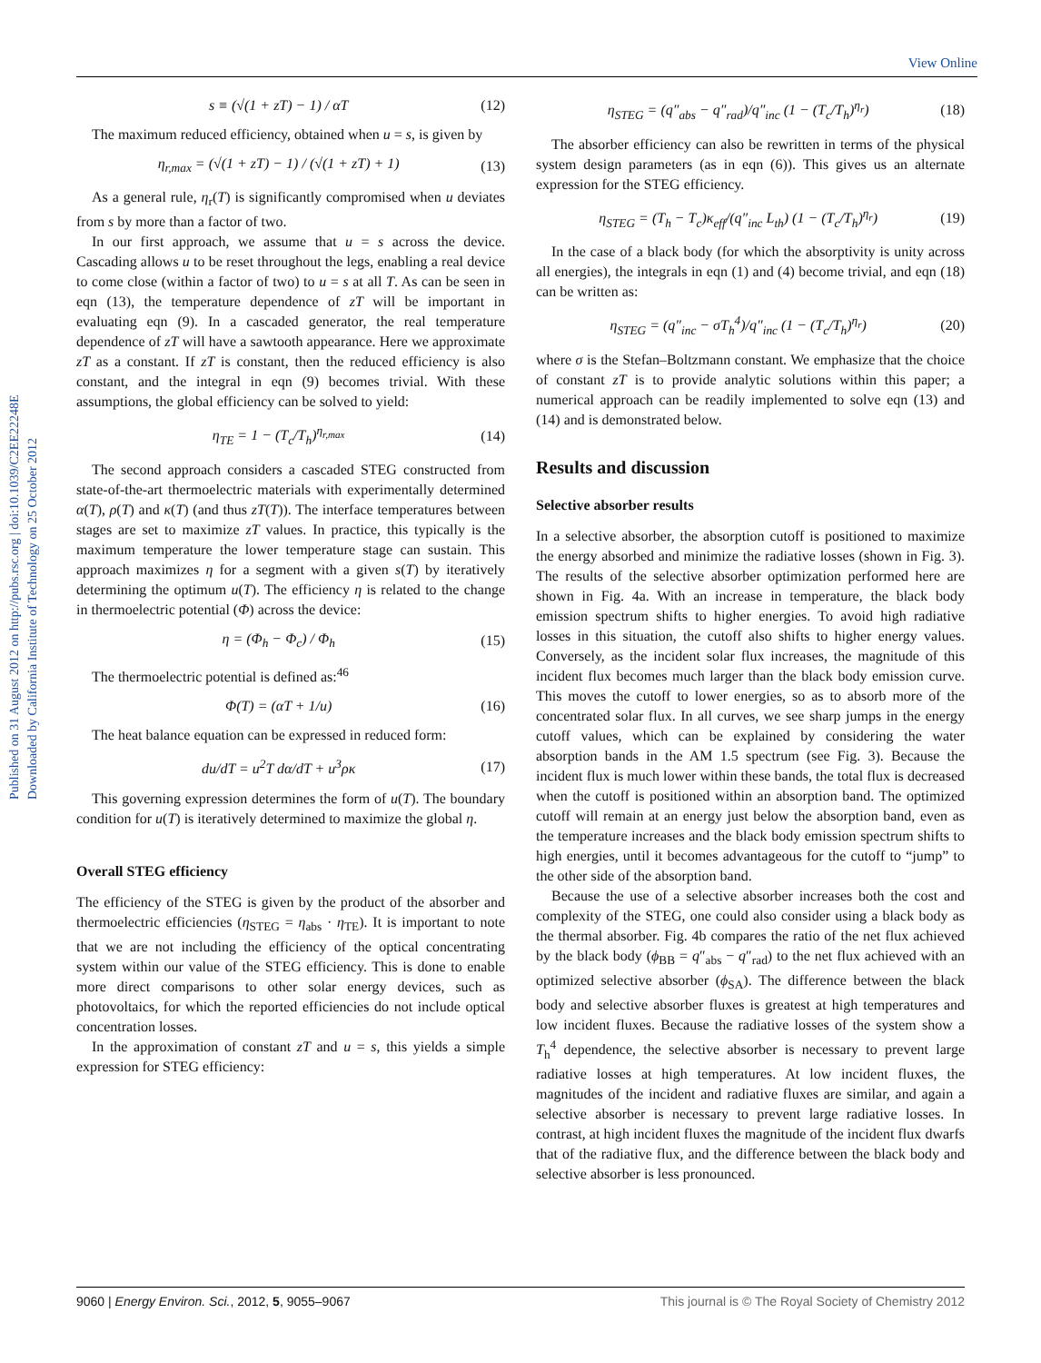View Online
Published on 31 August 2012 on http://pubs.rsc.org | doi:10.1039/C2EE22248E
Downloaded by California Institute of Technology on 25 October 2012
s ≡ (√(1 + zT) − 1) / αT (12)
The maximum reduced efficiency, obtained when u = s, is given by
η<sub>r,max</sub> = (√(1 + zT) − 1) / (√(1 + zT) + 1) (13)
As a general rule, η<sub>r</sub>(T) is significantly compromised when u deviates from s by more than a factor of two.
In our first approach, we assume that u = s across the device. Cascading allows u to be reset throughout the legs, enabling a real device to come close (within a factor of two) to u = s at all T. As can be seen in eqn (13), the temperature dependence of zT will be important in evaluating eqn (9). In a cascaded generator, the real temperature dependence of zT will have a sawtooth appearance. Here we approximate zT as a constant. If zT is constant, then the reduced efficiency is also constant, and the integral in eqn (9) becomes trivial. With these assumptions, the global efficiency can be solved to yield:
η<sub>TE</sub> = 1 − (T<sub>c</sub>/T<sub>h</sub>)<sup>η<sub>r,max</sub></sup> (14)
The second approach considers a cascaded STEG constructed from state-of-the-art thermoelectric materials with experimentally determined α(T), ρ(T) and κ(T) (and thus zT(T)). The interface temperatures between stages are set to maximize zT values. In practice, this typically is the maximum temperature the lower temperature stage can sustain. This approach maximizes η for a segment with a given s(T) by iteratively determining the optimum u(T). The efficiency η is related to the change in thermoelectric potential (Φ) across the device:
η = (Φ<sub>h</sub> − Φ<sub>c</sub>) / Φ<sub>h</sub> (15)
The thermoelectric potential is defined as:<sup>46</sup>
Φ(T) = (αT + 1/u) (16)
The heat balance equation can be expressed in reduced form:
du/dT = u<sup>2</sup>T dα/dT + u<sup>3</sup>ρκ (17)
This governing expression determines the form of u(T). The boundary condition for u(T) is iteratively determined to maximize the global η.
Overall STEG efficiency
The efficiency of the STEG is given by the product of the absorber and thermoelectric efficiencies (η<sub>STEG</sub> = η<sub>abs</sub> · η<sub>TE</sub>). It is important to note that we are not including the efficiency of the optical concentrating system within our value of the STEG efficiency. This is done to enable more direct comparisons to other solar energy devices, such as photovoltaics, for which the reported efficiencies do not include optical concentration losses.
In the approximation of constant zT and u = s, this yields a simple expression for STEG efficiency:
η<sub>STEG</sub> = (q″<sub>abs</sub> − q″<sub>rad</sub>)/q″<sub>inc</sub> (1 − (T<sub>c</sub>/T<sub>h</sub>)<sup>η<sub>r</sub></sup>) (18)
The absorber efficiency can also be rewritten in terms of the physical system design parameters (as in eqn (6)). This gives us an alternate expression for the STEG efficiency.
η<sub>STEG</sub> = (T<sub>h</sub> − T<sub>c</sub>)κ<sub>eff</sub>/(q″<sub>inc</sub> L<sub>th</sub>) (1 − (T<sub>c</sub>/T<sub>h</sub>)<sup>η<sub>r</sub></sup>) (19)
In the case of a black body (for which the absorptivity is unity across all energies), the integrals in eqn (1) and (4) become trivial, and eqn (18) can be written as:
η<sub>STEG</sub> = (q″<sub>inc</sub> − σT<sub>h</sub><sup>4</sup>)/q″<sub>inc</sub> (1 − (T<sub>c</sub>/T<sub>h</sub>)<sup>η<sub>r</sub></sup>) (20)
where σ is the Stefan–Boltzmann constant. We emphasize that the choice of constant zT is to provide analytic solutions within this paper; a numerical approach can be readily implemented to solve eqn (13) and (14) and is demonstrated below.
Results and discussion
Selective absorber results
In a selective absorber, the absorption cutoff is positioned to maximize the energy absorbed and minimize the radiative losses (shown in Fig. 3). The results of the selective absorber optimization performed here are shown in Fig. 4a. With an increase in temperature, the black body emission spectrum shifts to higher energies. To avoid high radiative losses in this situation, the cutoff also shifts to higher energy values. Conversely, as the incident solar flux increases, the magnitude of this incident flux becomes much larger than the black body emission curve. This moves the cutoff to lower energies, so as to absorb more of the concentrated solar flux. In all curves, we see sharp jumps in the energy cutoff values, which can be explained by considering the water absorption bands in the AM 1.5 spectrum (see Fig. 3). Because the incident flux is much lower within these bands, the total flux is decreased when the cutoff is positioned within an absorption band. The optimized cutoff will remain at an energy just below the absorption band, even as the temperature increases and the black body emission spectrum shifts to high energies, until it becomes advantageous for the cutoff to “jump” to the other side of the absorption band.
Because the use of a selective absorber increases both the cost and complexity of the STEG, one could also consider using a black body as the thermal absorber. Fig. 4b compares the ratio of the net flux achieved by the black body (ϕ<sub>BB</sub> = q″<sub>abs</sub> − q″<sub>rad</sub>) to the net flux achieved with an optimized selective absorber (ϕ<sub>SA</sub>). The difference between the black body and selective absorber fluxes is greatest at high temperatures and low incident fluxes. Because the radiative losses of the system show a T<sub>h</sub><sup>4</sup> dependence, the selective absorber is necessary to prevent large radiative losses at high temperatures. At low incident fluxes, the magnitudes of the incident and radiative fluxes are similar, and again a selective absorber is necessary to prevent large radiative losses. In contrast, at high incident fluxes the magnitude of the incident flux dwarfs that of the radiative flux, and the difference between the black body and selective absorber is less pronounced.
9060 | Energy Environ. Sci., 2012, 5, 9055–9067 This journal is © The Royal Society of Chemistry 2012